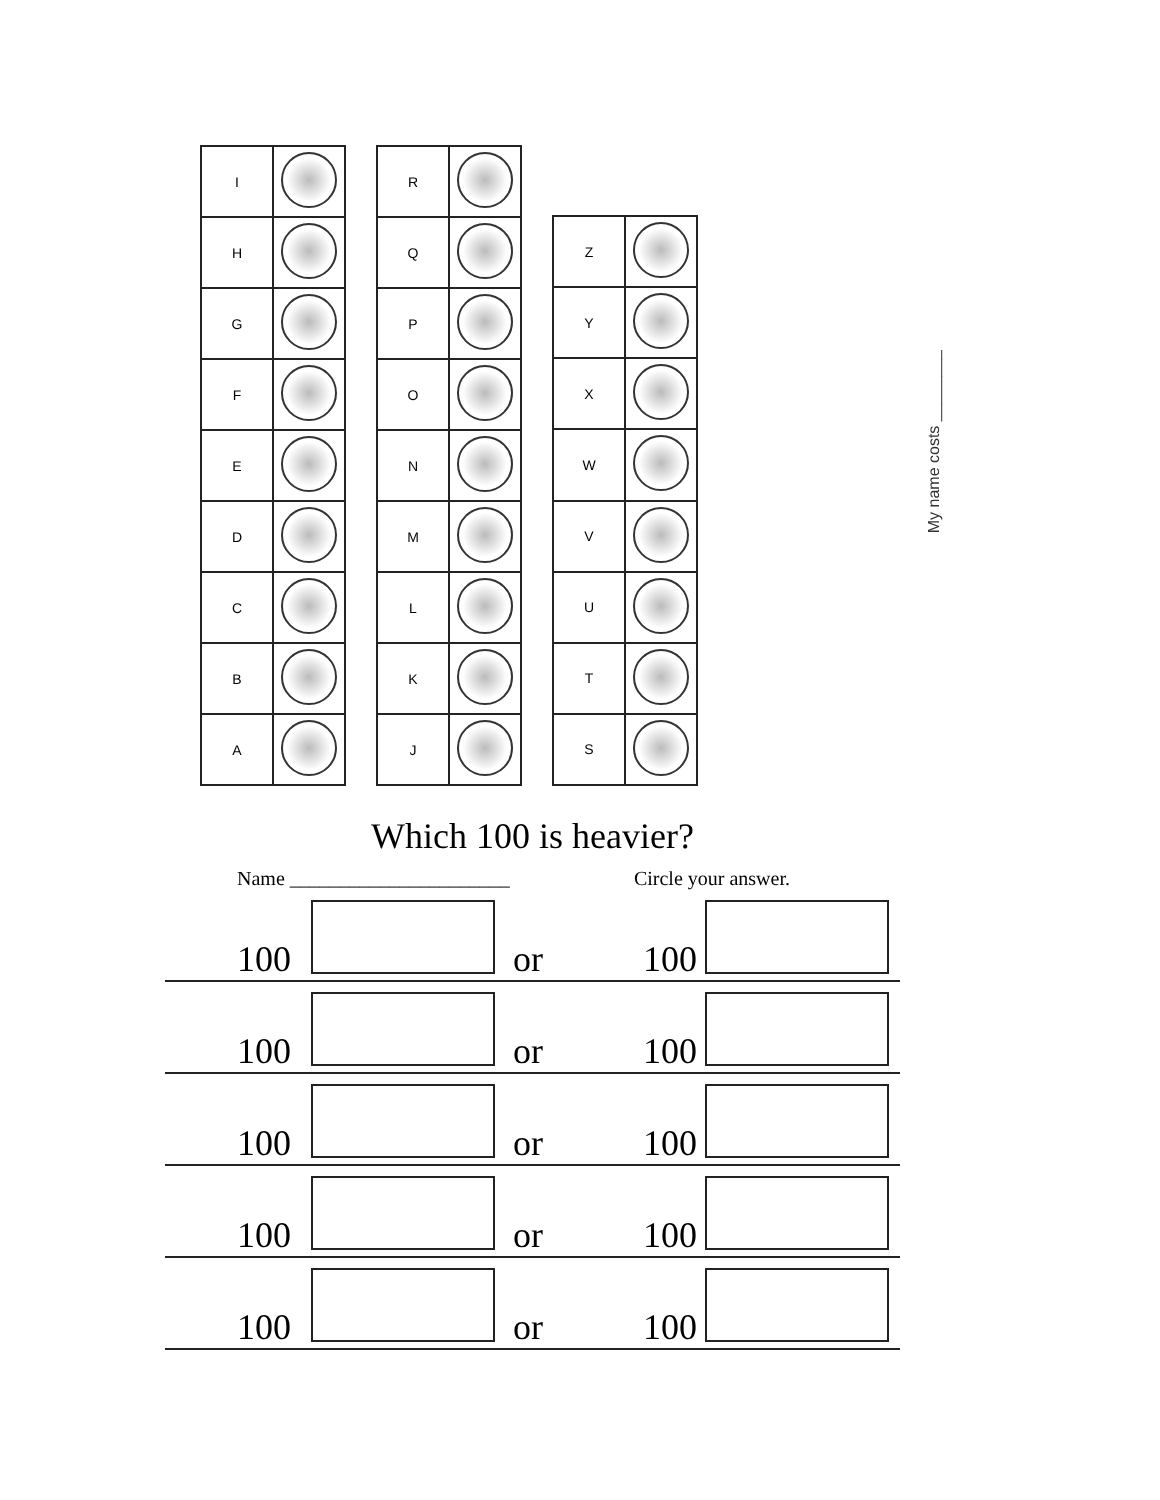| I | |
| H | |
| G | |
| F | |
| E | |
| D | |
| C | |
| B | |
| A | |
| R | |
| Q | |
| P | |
| O | |
| N | |
| M | |
| L | |
| K | |
| J | |
| Z | |
| Y | |
| X | |
| W | |
| V | |
| U | |
| T | |
| S | |
My name costs ________
Which 100 is heavier?
Name ______________________ Circle your answer.
100 or 100
100 or 100
100 or 100
100 or 100
100 or 100